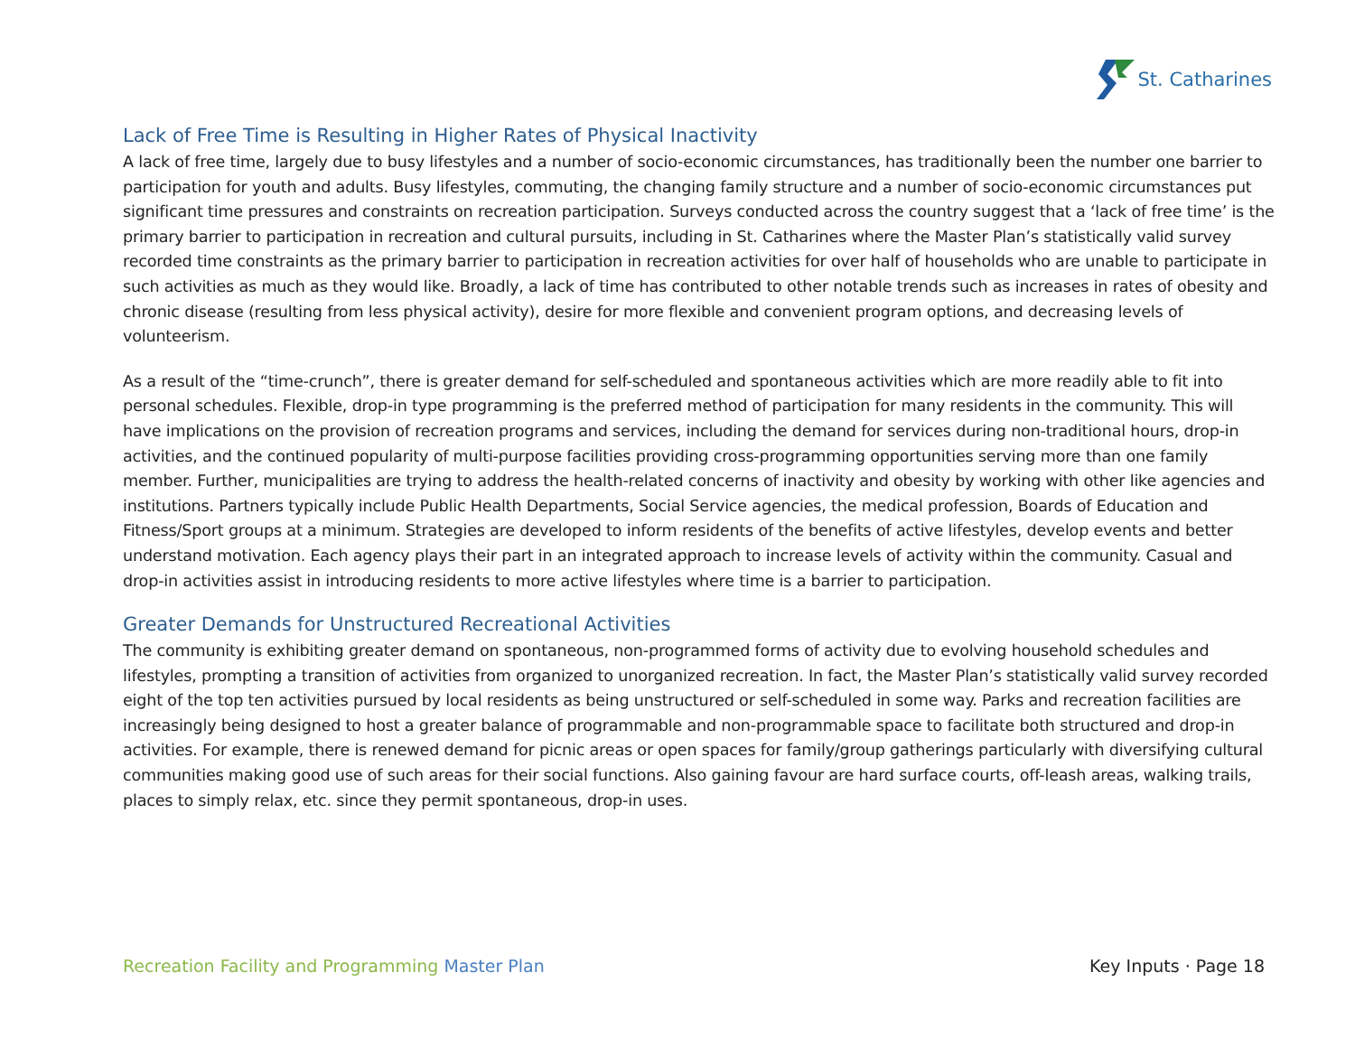St. Catharines
Lack of Free Time is Resulting in Higher Rates of Physical Inactivity
A lack of free time, largely due to busy lifestyles and a number of socio-economic circumstances, has traditionally been the number one barrier to participation for youth and adults. Busy lifestyles, commuting, the changing family structure and a number of socio-economic circumstances put significant time pressures and constraints on recreation participation. Surveys conducted across the country suggest that a ‘lack of free time’ is the primary barrier to participation in recreation and cultural pursuits, including in St. Catharines where the Master Plan’s statistically valid survey recorded time constraints as the primary barrier to participation in recreation activities for over half of households who are unable to participate in such activities as much as they would like. Broadly, a lack of time has contributed to other notable trends such as increases in rates of obesity and chronic disease (resulting from less physical activity), desire for more flexible and convenient program options, and decreasing levels of volunteerism.
As a result of the “time-crunch”, there is greater demand for self-scheduled and spontaneous activities which are more readily able to fit into personal schedules. Flexible, drop-in type programming is the preferred method of participation for many residents in the community. This will have implications on the provision of recreation programs and services, including the demand for services during non-traditional hours, drop-in activities, and the continued popularity of multi-purpose facilities providing cross-programming opportunities serving more than one family member. Further, municipalities are trying to address the health-related concerns of inactivity and obesity by working with other like agencies and institutions. Partners typically include Public Health Departments, Social Service agencies, the medical profession, Boards of Education and Fitness/Sport groups at a minimum. Strategies are developed to inform residents of the benefits of active lifestyles, develop events and better understand motivation. Each agency plays their part in an integrated approach to increase levels of activity within the community. Casual and drop-in activities assist in introducing residents to more active lifestyles where time is a barrier to participation.
Greater Demands for Unstructured Recreational Activities
The community is exhibiting greater demand on spontaneous, non-programmed forms of activity due to evolving household schedules and lifestyles, prompting a transition of activities from organized to unorganized recreation. In fact, the Master Plan’s statistically valid survey recorded eight of the top ten activities pursued by local residents as being unstructured or self-scheduled in some way. Parks and recreation facilities are increasingly being designed to host a greater balance of programmable and non-programmable space to facilitate both structured and drop-in activities. For example, there is renewed demand for picnic areas or open spaces for family/group gatherings particularly with diversifying cultural communities making good use of such areas for their social functions. Also gaining favour are hard surface courts, off-leash areas, walking trails, places to simply relax, etc. since they permit spontaneous, drop-in uses.
Recreation Facility and Programming Master Plan
Key Inputs · Page 18